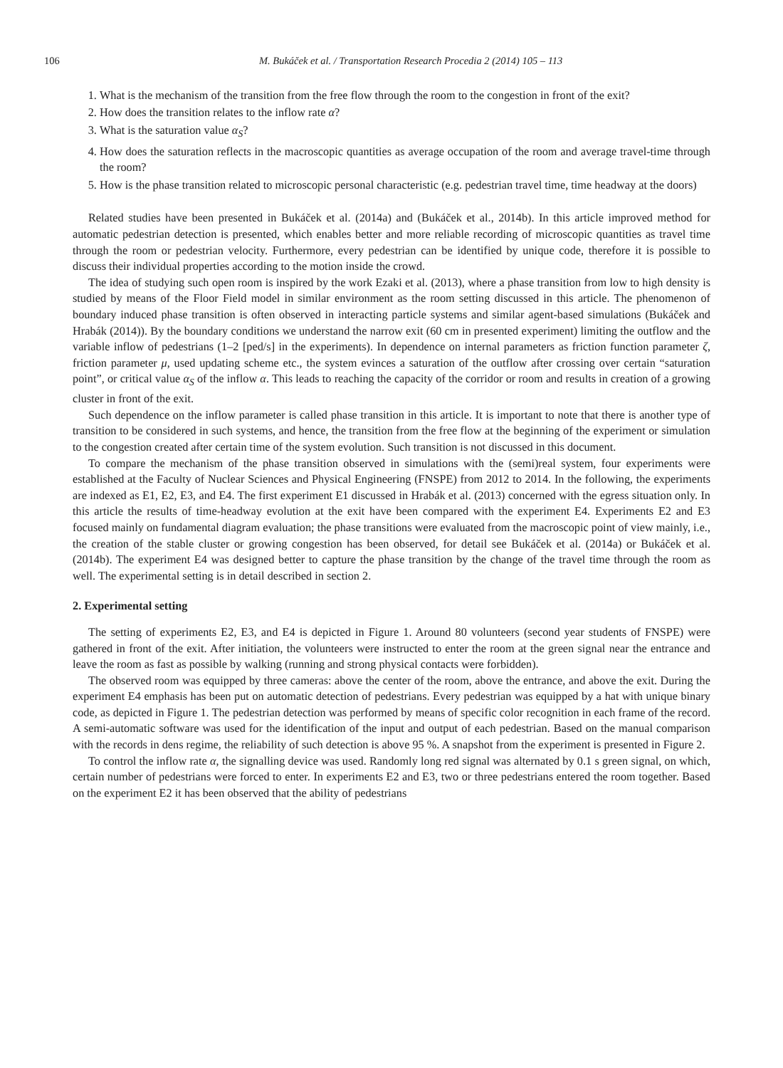106 M. Bukáček et al. / Transportation Research Procedia 2 (2014) 105 – 113
1. What is the mechanism of the transition from the free flow through the room to the congestion in front of the exit?
2. How does the transition relates to the inflow rate α?
3. What is the saturation value α<sub>S</sub>?
4. How does the saturation reflects in the macroscopic quantities as average occupation of the room and average travel-time through the room?
5. How is the phase transition related to microscopic personal characteristic (e.g. pedestrian travel time, time headway at the doors)
Related studies have been presented in Bukáček et al. (2014a) and (Bukáček et al., 2014b). In this article improved method for automatic pedestrian detection is presented, which enables better and more reliable recording of microscopic quantities as travel time through the room or pedestrian velocity. Furthermore, every pedestrian can be identified by unique code, therefore it is possible to discuss their individual properties according to the motion inside the crowd.
The idea of studying such open room is inspired by the work Ezaki et al. (2013), where a phase transition from low to high density is studied by means of the Floor Field model in similar environment as the room setting discussed in this article. The phenomenon of boundary induced phase transition is often observed in interacting particle systems and similar agent-based simulations (Bukáček and Hrabák (2014)). By the boundary conditions we understand the narrow exit (60 cm in presented experiment) limiting the outflow and the variable inflow of pedestrians (1–2 [ped/s] in the experiments). In dependence on internal parameters as friction function parameter ζ, friction parameter μ, used updating scheme etc., the system evinces a saturation of the outflow after crossing over certain “saturation point”, or critical value α<sub>S</sub> of the inflow α. This leads to reaching the capacity of the corridor or room and results in creation of a growing cluster in front of the exit.
Such dependence on the inflow parameter is called phase transition in this article. It is important to note that there is another type of transition to be considered in such systems, and hence, the transition from the free flow at the beginning of the experiment or simulation to the congestion created after certain time of the system evolution. Such transition is not discussed in this document.
To compare the mechanism of the phase transition observed in simulations with the (semi)real system, four experiments were established at the Faculty of Nuclear Sciences and Physical Engineering (FNSPE) from 2012 to 2014. In the following, the experiments are indexed as E1, E2, E3, and E4. The first experiment E1 discussed in Hrabák et al. (2013) concerned with the egress situation only. In this article the results of time-headway evolution at the exit have been compared with the experiment E4. Experiments E2 and E3 focused mainly on fundamental diagram evaluation; the phase transitions were evaluated from the macroscopic point of view mainly, i.e., the creation of the stable cluster or growing congestion has been observed, for detail see Bukáček et al. (2014a) or Bukáček et al. (2014b). The experiment E4 was designed better to capture the phase transition by the change of the travel time through the room as well. The experimental setting is in detail described in section 2.
2. Experimental setting
The setting of experiments E2, E3, and E4 is depicted in Figure 1. Around 80 volunteers (second year students of FNSPE) were gathered in front of the exit. After initiation, the volunteers were instructed to enter the room at the green signal near the entrance and leave the room as fast as possible by walking (running and strong physical contacts were forbidden).
The observed room was equipped by three cameras: above the center of the room, above the entrance, and above the exit. During the experiment E4 emphasis has been put on automatic detection of pedestrians. Every pedestrian was equipped by a hat with unique binary code, as depicted in Figure 1. The pedestrian detection was performed by means of specific color recognition in each frame of the record. A semi-automatic software was used for the identification of the input and output of each pedestrian. Based on the manual comparison with the records in dens regime, the reliability of such detection is above 95 %. A snapshot from the experiment is presented in Figure 2.
To control the inflow rate α, the signalling device was used. Randomly long red signal was alternated by 0.1 s green signal, on which, certain number of pedestrians were forced to enter. In experiments E2 and E3, two or three pedestrians entered the room together. Based on the experiment E2 it has been observed that the ability of pedestrians